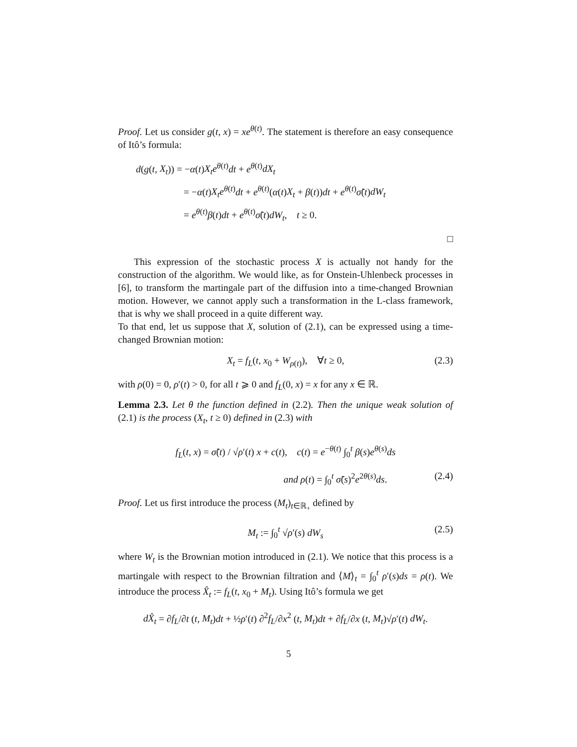Proof. Let us consider g(t, x) = xe<sup>θ(t)</sup>. The statement is therefore an easy consequence of Itô’s formula:
d(g(t, X<sub>t</sub>)) = −α(t)X<sub>t</sub>e<sup>θ(t)</sup>dt + e<sup>θ(t)</sup>dX<sub>t</sub>
= −α(t)X<sub>t</sub>e<sup>θ(t)</sup>dt + e<sup>θ(t)</sup>(α(t)X<sub>t</sub> + β(t))dt + e<sup>θ(t)</sup>σ̃(t)dW<sub>t</sub>
= e<sup>θ(t)</sup>β(t)dt + e<sup>θ(t)</sup>σ̃(t)dW<sub>t</sub>, t ≥ 0.
□
This expression of the stochastic process X is actually not handy for the construction of the algorithm. We would like, as for Onstein-Uhlenbeck processes in [6], to transform the martingale part of the diffusion into a time-changed Brownian motion. However, we cannot apply such a transformation in the L-class framework, that is why we shall proceed in a quite different way.
To that end, let us suppose that X, solution of (2.1), can be expressed using a time-changed Brownian motion:
X<sub>t</sub> = f<sub>L</sub>(t, x<sub>0</sub> + W<sub>ρ(t)</sub>), ∀t ≥ 0, (2.3)
with ρ(0) = 0, ρ′(t) > 0, for all t ⩾ 0 and f<sub>L</sub>(0, x) = x for any x ∈ ℝ.
Lemma 2.3. Let θ the function defined in (2.2). Then the unique weak solution of (2.1) is the process (X<sub>t</sub>, t ≥ 0) defined in (2.3) with
f<sub>L</sub>(t, x) = σ̃(t) / √ρ′(t) x + c(t), c(t) = e<sup>−θ(t)</sup> ∫<sub>0</sub><sup>t</sup> β(s)e<sup>θ(s)</sup>ds
and ρ(t) = ∫<sub>0</sub><sup>t</sup> σ̃(s)<sup>2</sup>e<sup>2θ(s)</sup>ds. (2.4)
Proof. Let us first introduce the process (M<sub>t</sub>)<sub>t∈ℝ<sub>+</sub></sub> defined by
M<sub>t</sub> := ∫<sub>0</sub><sup>t</sup> √ρ′(s) dW<sub>s</sub> (2.5)
where W<sub>t</sub> is the Brownian motion introduced in (2.1). We notice that this process is a martingale with respect to the Brownian filtration and ⟨M⟩<sub>t</sub> = ∫<sub>0</sub><sup>t</sup> ρ′(s)ds = ρ(t). We introduce the process X̂<sub>t</sub> := f<sub>L</sub>(t, x<sub>0</sub> + M<sub>t</sub>). Using Itô’s formula we get
dX̂<sub>t</sub> = ∂f<sub>L</sub>/∂t (t, M<sub>t</sub>)dt + ½ρ′(t) ∂<sup>2</sup>f<sub>L</sub>/∂x<sup>2</sup> (t, M<sub>t</sub>)dt + ∂f<sub>L</sub>/∂x (t, M<sub>t</sub>)√ρ′(t) dW<sub>t</sub>.
5